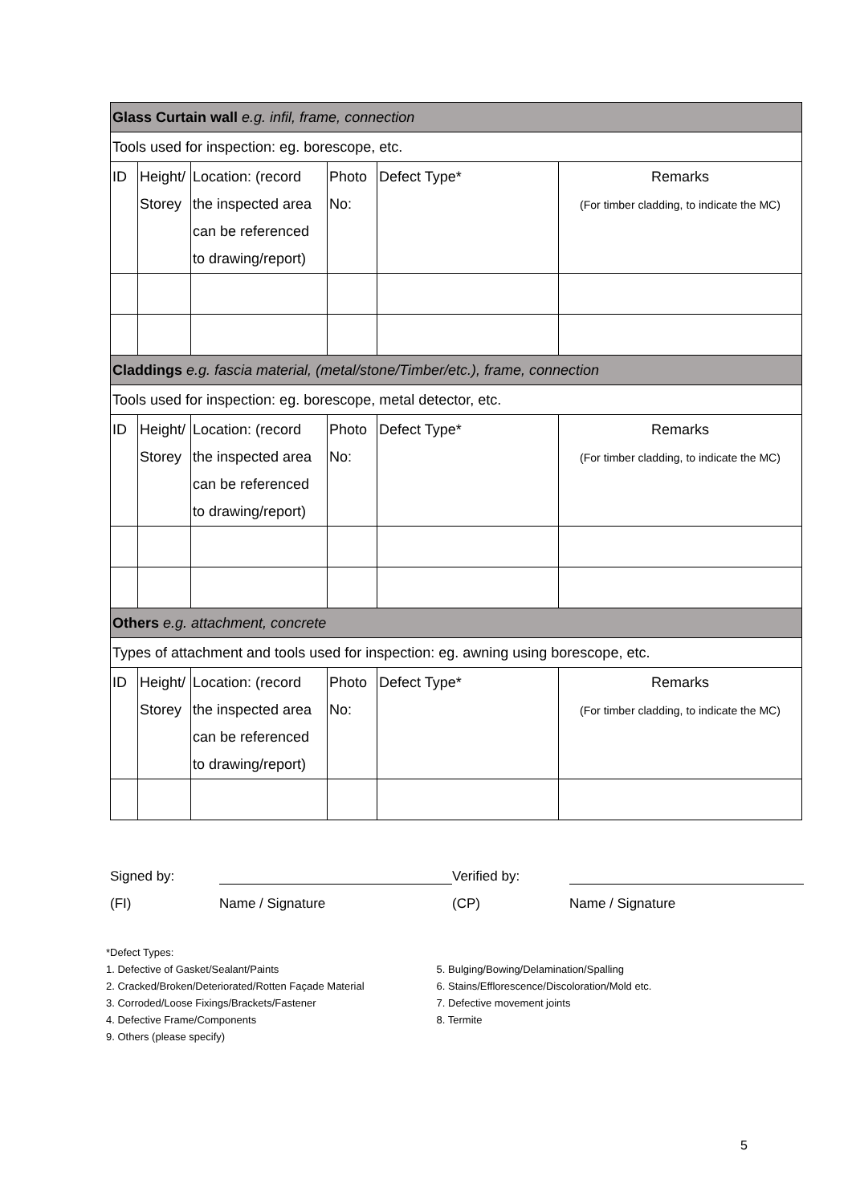| Glass Curtain wall e.g. infil, frame, connection | | | | | |
| Tools used for inspection: eg. borescope, etc. | | | | | |
| ID | Height/ Storey | Location: (record the inspected area can be referenced to drawing/report) | Photo No: | Defect Type* | Remarks (For timber cladding, to indicate the MC) |
| Claddings e.g. fascia material, (metal/stone/Timber/etc.), frame, connection | | | | | |
| Tools used for inspection: eg. borescope, metal detector, etc. | | | | | |
| ID | Height/ Storey | Location: (record the inspected area can be referenced to drawing/report) | Photo No: | Defect Type* | Remarks (For timber cladding, to indicate the MC) |
| Others e.g. attachment, concrete | | | | | |
| Types of attachment and tools used for inspection: eg. awning using borescope, etc. | | | | | |
| ID | Height/ Storey | Location: (record the inspected area can be referenced to drawing/report) | Photo No: | Defect Type* | Remarks (For timber cladding, to indicate the MC) |
Signed by:
Verified by:
(FI)
Name / Signature
(CP)
Name / Signature
*Defect Types:
1. Defective of Gasket/Sealant/Paints
2. Cracked/Broken/Deteriorated/Rotten Façade Material
3. Corroded/Loose Fixings/Brackets/Fastener
4. Defective Frame/Components
9. Others (please specify)
5. Bulging/Bowing/Delamination/Spalling
6. Stains/Efflorescence/Discoloration/Mold etc.
7. Defective movement joints
8. Termite
5